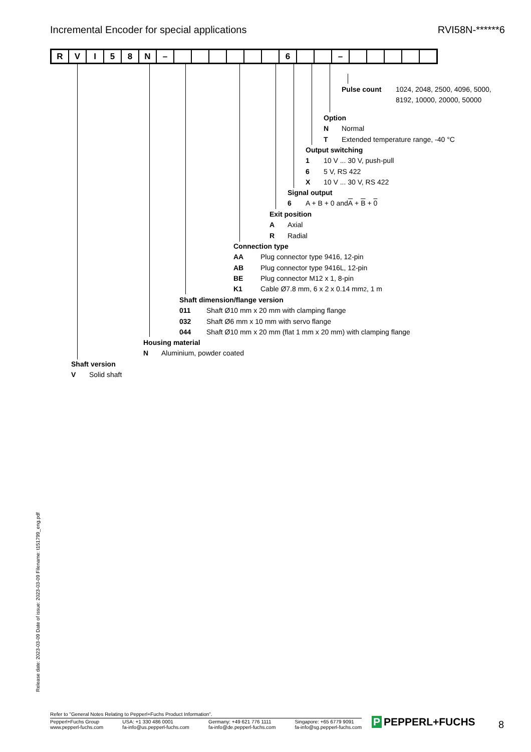Incremental Encoder for special applications
RVI58N-******6
| R | V | I | 5 | 8 | N | – | | | | | | | 6 | | | – | | | | | |
Pulse count 1024, 2048, 2500, 4096, 5000,
8192, 10000, 20000, 50000
Option
N Normal
T Extended temperature range, -40 °C
Output switching
1 10 V ... 30 V, push-pull
6 5 V, RS 422
X 10 V ... 30 V, RS 422
Signal output
6 A + B + 0 and A + B + 0
Exit position
A Axial
R Radial
Connection type
AA Plug connector type 9416, 12-pin
AB Plug connector type 9416L, 12-pin
BE Plug connector M12 x 1, 8-pin
K1 Cable Ø7.8 mm, 6 x 2 x 0.14 mm<sup>2</sup>, 1 m
Shaft dimension/flange version
011 Shaft Ø10 mm x 20 mm with clamping flange
032 Shaft Ø6 mm x 10 mm with servo flange
044 Shaft Ø10 mm x 20 mm (flat 1 mm x 20 mm) with clamping flange
Housing material
N Aluminium, powder coated
Shaft version
V Solid shaft
Release date: 2023-03-09 Date of issue: 2023-03-09 Filename: t151799_eng.pdf
Refer to "General Notes Relating to Pepperl+Fuchs Product Information".
Pepperl+Fuchs Group
www.pepperl-fuchs.com
USA: +1 330 486 0001
fa-info@us.pepperl-fuchs.com
Germany: +49 621 776 1111
fa-info@de.pepperl-fuchs.com
Singapore: +65 6779 9091
fa-info@sg.pepperl-fuchs.com
P PEPPERL+FUCHS 8